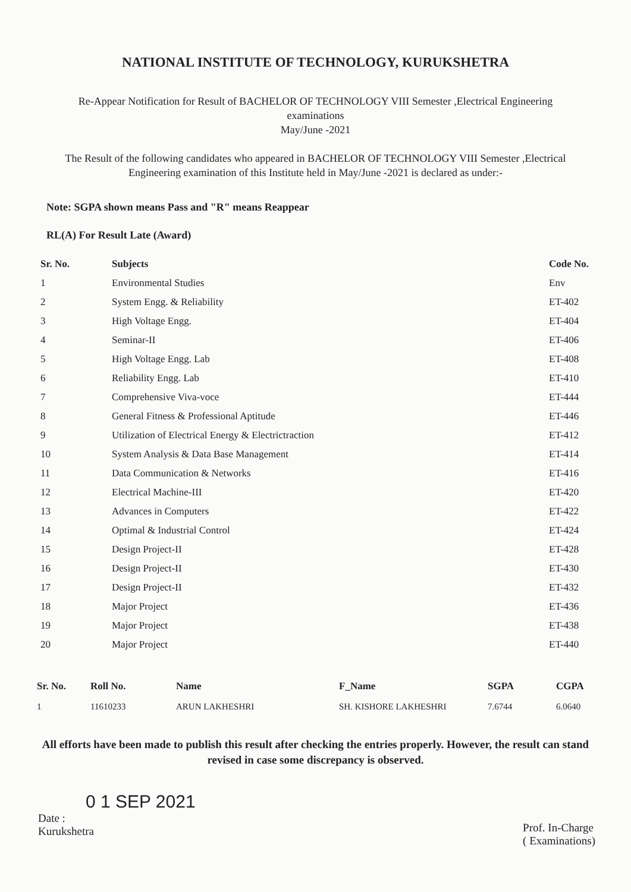NATIONAL INSTITUTE OF TECHNOLOGY, KURUKSHETRA
Re-Appear Notification for Result of BACHELOR OF TECHNOLOGY VIII Semester ,Electrical Engineering
examinations
May/June -2021
The Result of the following candidates who appeared in BACHELOR OF TECHNOLOGY VIII Semester ,Electrical
Engineering examination of this Institute held in May/June -2021 is declared as under:-
Note: SGPA shown means Pass and "R" means Reappear
RL(A) For Result Late (Award)
| Sr. No. | Subjects | Code No. |
| --- | --- | --- |
| 1 | Environmental Studies | Env |
| 2 | System Engg. & Reliability | ET-402 |
| 3 | High Voltage Engg. | ET-404 |
| 4 | Seminar-II | ET-406 |
| 5 | High Voltage Engg. Lab | ET-408 |
| 6 | Reliability Engg. Lab | ET-410 |
| 7 | Comprehensive Viva-voce | ET-444 |
| 8 | General Fitness & Professional Aptitude | ET-446 |
| 9 | Utilization of Electrical Energy & Electrictraction | ET-412 |
| 10 | System Analysis & Data Base Management | ET-414 |
| 11 | Data Communication & Networks | ET-416 |
| 12 | Electrical Machine-III | ET-420 |
| 13 | Advances in Computers | ET-422 |
| 14 | Optimal & Industrial Control | ET-424 |
| 15 | Design Project-II | ET-428 |
| 16 | Design Project-II | ET-430 |
| 17 | Design Project-II | ET-432 |
| 18 | Major Project | ET-436 |
| 19 | Major Project | ET-438 |
| 20 | Major Project | ET-440 |
| Sr. No. | Roll No. | Name | F_Name | SGPA | CGPA |
| --- | --- | --- | --- | --- | --- |
| 1 | 11610233 | ARUN LAKHESHRI | SH. KISHORE LAKHESHRI | 7.6744 | 6.0640 |
All efforts have been made to publish this result after checking the entries properly. However, the result can stand revised in case some discrepancy is observed.
0 1 SEP 2021
Date :
Kurukshetra
Prof. In-Charge
( Examinations)